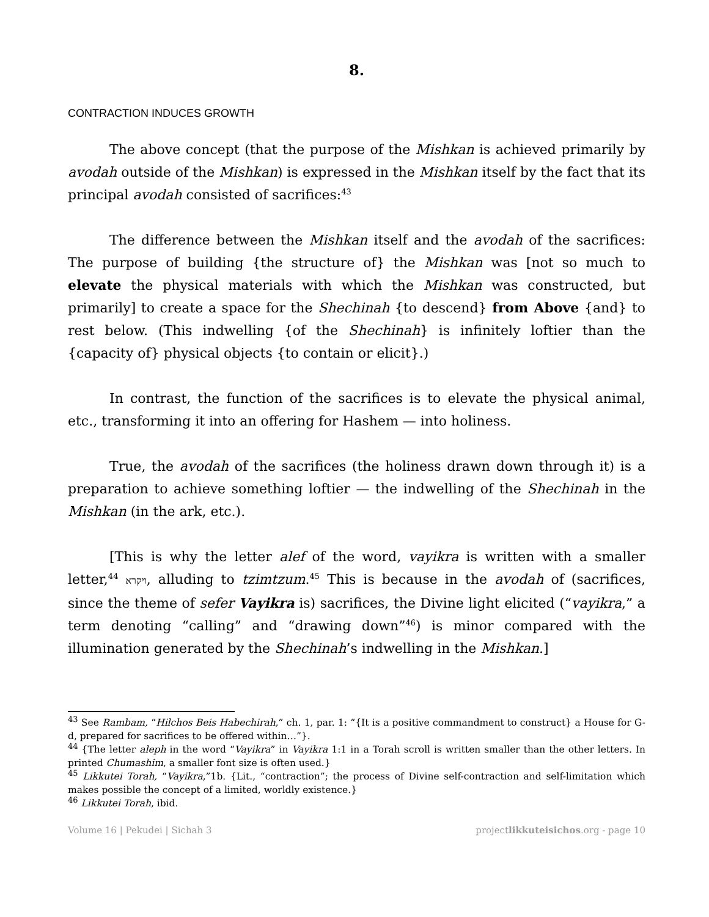8.
CONTRACTION INDUCES GROWTH
The above concept (that the purpose of the Mishkan is achieved primarily by avodah outside of the Mishkan) is expressed in the Mishkan itself by the fact that its principal avodah consisted of sacrifices:<sup>43</sup>
The difference between the Mishkan itself and the avodah of the sacrifices: The purpose of building {the structure of} the Mishkan was [not so much to elevate the physical materials with which the Mishkan was constructed, but primarily] to create a space for the Shechinah {to descend} from Above {and} to rest below. (This indwelling {of the Shechinah} is infinitely loftier than the {capacity of} physical objects {to contain or elicit}.)
In contrast, the function of the sacrifices is to elevate the physical animal, etc., transforming it into an offering for Hashem — into holiness.
True, the avodah of the sacrifices (the holiness drawn down through it) is a preparation to achieve something loftier — the indwelling of the Shechinah in the Mishkan (in the ark, etc.).
[This is why the letter alef of the word, vayikra is written with a smaller letter,<sup>44</sup> ויקרא, alluding to tzimtzum.<sup>45</sup> This is because in the avodah of (sacrifices, since the theme of sefer Vayikra is) sacrifices, the Divine light elicited (“vayikra,” a term denoting “calling” and “drawing down”<sup>46</sup>) is minor compared with the illumination generated by the Shechinah’s indwelling in the Mishkan.]
<sup>43</sup> See Rambam, “Hilchos Beis Habechirah,” ch. 1, par. 1: “{It is a positive commandment to construct} a House for G-d, prepared for sacrifices to be offered within…”}.
<sup>44</sup> {The letter aleph in the word “Vayikra” in Vayikra 1:1 in a Torah scroll is written smaller than the other letters. In printed Chumashim, a smaller font size is often used.}
<sup>45</sup> Likkutei Torah, “Vayikra,”1b. {Lit., “contraction”; the process of Divine self-contraction and self-limitation which makes possible the concept of a limited, worldly existence.}
<sup>46</sup> Likkutei Torah, ibid.
Volume 16 | Pekudei | Sichah 3 projectlikkuteisichos.org - page 10